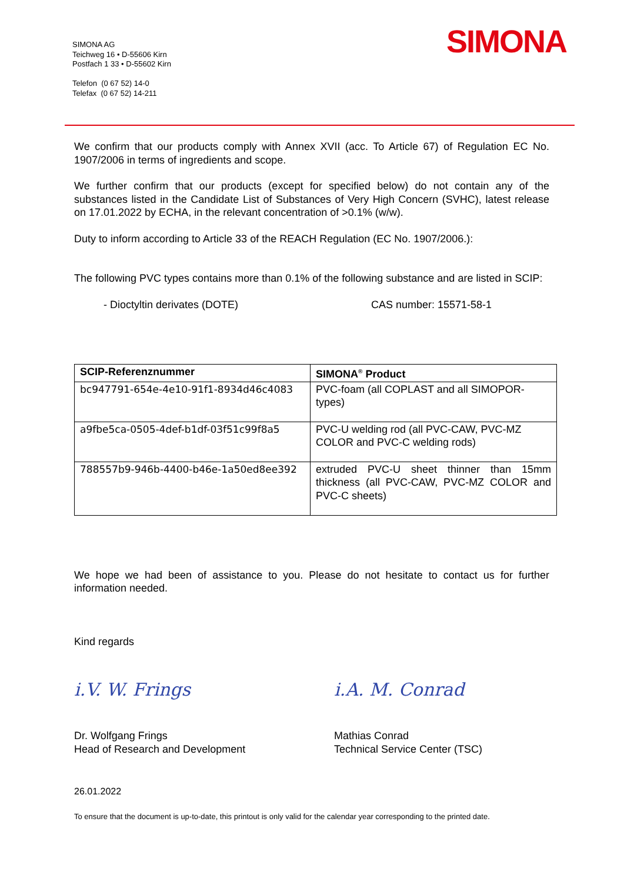SIMONA AG
Teichweg 16 • D-55606 Kirn
Postfach 1 33 • D-55602 Kirn
Telefon (0 67 52) 14-0
Telefax (0 67 52) 14-211
SIMONA
We confirm that our products comply with Annex XVII (acc. To Article 67) of Regulation EC No. 1907/2006 in terms of ingredients and scope.
We further confirm that our products (except for specified below) do not contain any of the substances listed in the Candidate List of Substances of Very High Concern (SVHC), latest release on 17.01.2022 by ECHA, in the relevant concentration of >0.1% (w/w).
Duty to inform according to Article 33 of the REACH Regulation (EC No. 1907/2006.):
The following PVC types contains more than 0.1% of the following substance and are listed in SCIP:
- Dioctyltin derivates (DOTE) CAS number: 15571-58-1
| SCIP-Referenznummer | SIMONA<sup>®</sup> Product |
| --- | --- |
| bc947791-654e-4e10-91f1-8934d46c4083 | PVC-foam (all COPLAST and all SIMOPOR-types) |
| a9fbe5ca-0505-4def-b1df-03f51c99f8a5 | PVC-U welding rod (all PVC-CAW, PVC-MZ COLOR and PVC-C welding rods) |
| 788557b9-946b-4400-b46e-1a50ed8ee392 | extruded PVC-U sheet thinner than 15mm thickness (all PVC-CAW, PVC-MZ COLOR and PVC-C sheets) |
We hope we had been of assistance to you. Please do not hesitate to contact us for further information needed.
Kind regards
i.V. W. Frings
Dr. Wolfgang Frings
Head of Research and Development
i.A. M. Conrad
Mathias Conrad
Technical Service Center (TSC)
26.01.2022
To ensure that the document is up-to-date, this printout is only valid for the calendar year corresponding to the printed date.